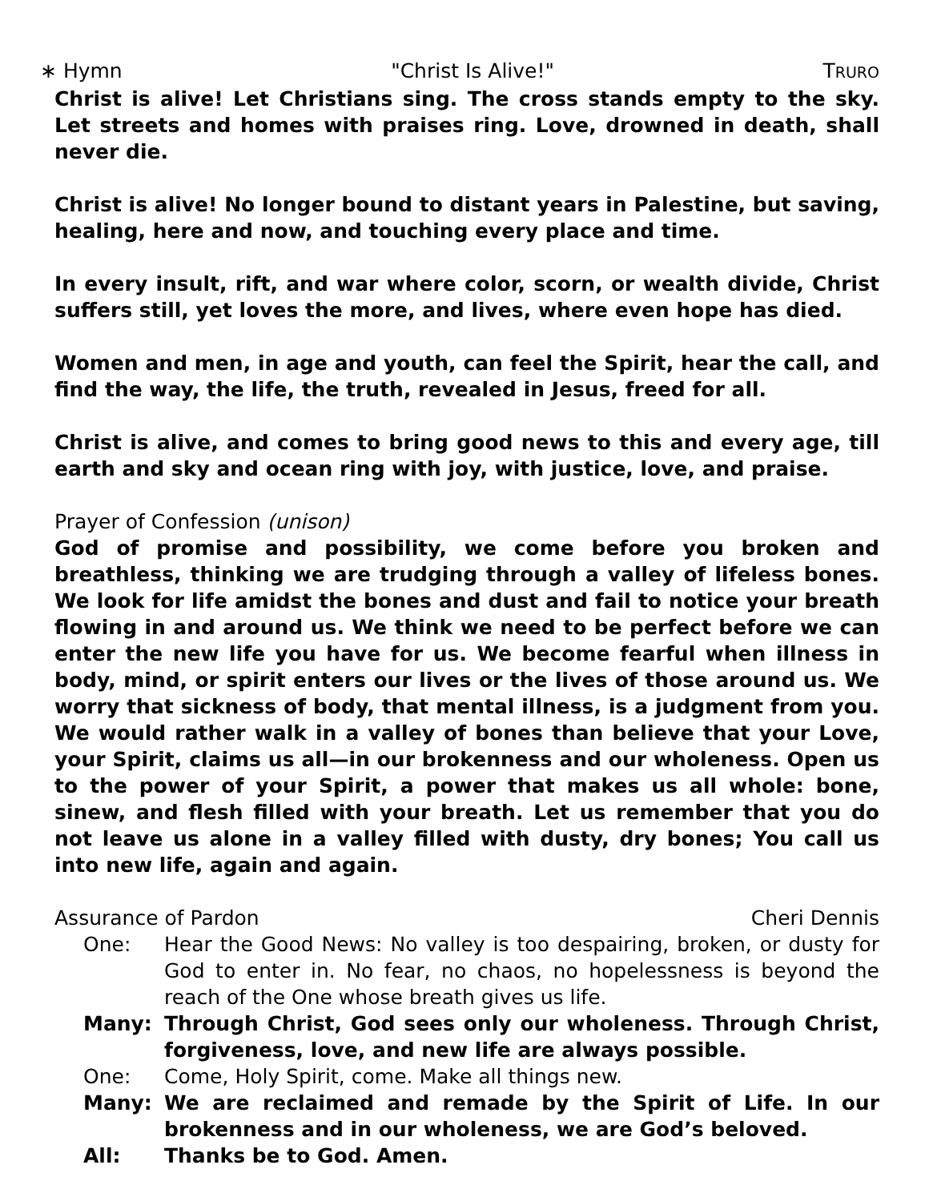∗ Hymn "Christ Is Alive!" TRURO
Christ is alive! Let Christians sing. The cross stands empty to the sky. Let streets and homes with praises ring. Love, drowned in death, shall never die.
Christ is alive! No longer bound to distant years in Palestine, but saving, healing, here and now, and touching every place and time.
In every insult, rift, and war where color, scorn, or wealth divide, Christ suffers still, yet loves the more, and lives, where even hope has died.
Women and men, in age and youth, can feel the Spirit, hear the call, and find the way, the life, the truth, revealed in Jesus, freed for all.
Christ is alive, and comes to bring good news to this and every age, till earth and sky and ocean ring with joy, with justice, love, and praise.
Prayer of Confession (unison)
God of promise and possibility, we come before you broken and breathless, thinking we are trudging through a valley of lifeless bones. We look for life amidst the bones and dust and fail to notice your breath flowing in and around us. We think we need to be perfect before we can enter the new life you have for us. We become fearful when illness in body, mind, or spirit enters our lives or the lives of those around us. We worry that sickness of body, that mental illness, is a judgment from you. We would rather walk in a valley of bones than believe that your Love, your Spirit, claims us all—in our brokenness and our wholeness. Open us to the power of your Spirit, a power that makes us all whole: bone, sinew, and flesh filled with your breath. Let us remember that you do not leave us alone in a valley filled with dusty, dry bones; You call us into new life, again and again.
Assurance of Pardon Cheri Dennis
One: Hear the Good News: No valley is too despairing, broken, or dusty for God to enter in. No fear, no chaos, no hopelessness is beyond the reach of the One whose breath gives us life.
Many: Through Christ, God sees only our wholeness. Through Christ, forgiveness, love, and new life are always possible.
One: Come, Holy Spirit, come. Make all things new.
Many: We are reclaimed and remade by the Spirit of Life. In our brokenness and in our wholeness, we are God’s beloved.
All: Thanks be to God. Amen.